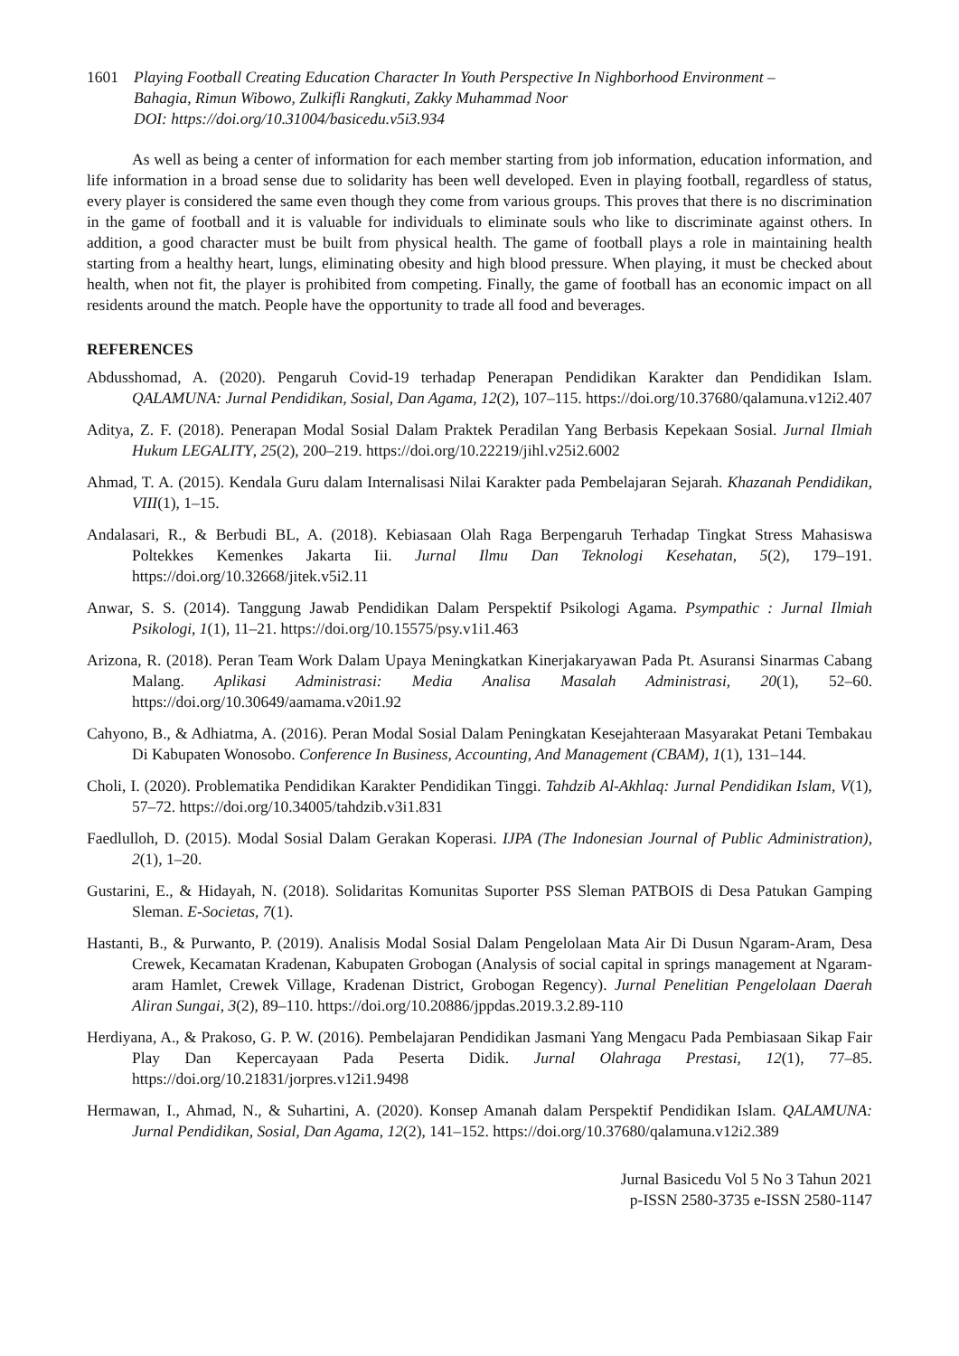1601 Playing Football Creating Education Character In Youth Perspective In Nighborhood Environment –
Bahagia, Rimun Wibowo, Zulkifli Rangkuti, Zakky Muhammad Noor
DOI: https://doi.org/10.31004/basicedu.v5i3.934
As well as being a center of information for each member starting from job information, education information, and life information in a broad sense due to solidarity has been well developed. Even in playing football, regardless of status, every player is considered the same even though they come from various groups. This proves that there is no discrimination in the game of football and it is valuable for individuals to eliminate souls who like to discriminate against others. In addition, a good character must be built from physical health. The game of football plays a role in maintaining health starting from a healthy heart, lungs, eliminating obesity and high blood pressure. When playing, it must be checked about health, when not fit, the player is prohibited from competing. Finally, the game of football has an economic impact on all residents around the match. People have the opportunity to trade all food and beverages.
REFERENCES
Abdusshomad, A. (2020). Pengaruh Covid-19 terhadap Penerapan Pendidikan Karakter dan Pendidikan Islam. QALAMUNA: Jurnal Pendidikan, Sosial, Dan Agama, 12(2), 107–115. https://doi.org/10.37680/qalamuna.v12i2.407
Aditya, Z. F. (2018). Penerapan Modal Sosial Dalam Praktek Peradilan Yang Berbasis Kepekaan Sosial. Jurnal Ilmiah Hukum LEGALITY, 25(2), 200–219. https://doi.org/10.22219/jihl.v25i2.6002
Ahmad, T. A. (2015). Kendala Guru dalam Internalisasi Nilai Karakter pada Pembelajaran Sejarah. Khazanah Pendidikan, VIII(1), 1–15.
Andalasari, R., & Berbudi BL, A. (2018). Kebiasaan Olah Raga Berpengaruh Terhadap Tingkat Stress Mahasiswa Poltekkes Kemenkes Jakarta Iii. Jurnal Ilmu Dan Teknologi Kesehatan, 5(2), 179–191. https://doi.org/10.32668/jitek.v5i2.11
Anwar, S. S. (2014). Tanggung Jawab Pendidikan Dalam Perspektif Psikologi Agama. Psympathic : Jurnal Ilmiah Psikologi, 1(1), 11–21. https://doi.org/10.15575/psy.v1i1.463
Arizona, R. (2018). Peran Team Work Dalam Upaya Meningkatkan Kinerjakaryawan Pada Pt. Asuransi Sinarmas Cabang Malang. Aplikasi Administrasi: Media Analisa Masalah Administrasi, 20(1), 52–60. https://doi.org/10.30649/aamama.v20i1.92
Cahyono, B., & Adhiatma, A. (2016). Peran Modal Sosial Dalam Peningkatan Kesejahteraan Masyarakat Petani Tembakau Di Kabupaten Wonosobo. Conference In Business, Accounting, And Management (CBAM), 1(1), 131–144.
Choli, I. (2020). Problematika Pendidikan Karakter Pendidikan Tinggi. Tahdzib Al-Akhlaq: Jurnal Pendidikan Islam, V(1), 57–72. https://doi.org/10.34005/tahdzib.v3i1.831
Faedlulloh, D. (2015). Modal Sosial Dalam Gerakan Koperasi. IJPA (The Indonesian Journal of Public Administration), 2(1), 1–20.
Gustarini, E., & Hidayah, N. (2018). Solidaritas Komunitas Suporter PSS Sleman PATBOIS di Desa Patukan Gamping Sleman. E-Societas, 7(1).
Hastanti, B., & Purwanto, P. (2019). Analisis Modal Sosial Dalam Pengelolaan Mata Air Di Dusun Ngaram-Aram, Desa Crewek, Kecamatan Kradenan, Kabupaten Grobogan (Analysis of social capital in springs management at Ngaram-aram Hamlet, Crewek Village, Kradenan District, Grobogan Regency). Jurnal Penelitian Pengelolaan Daerah Aliran Sungai, 3(2), 89–110. https://doi.org/10.20886/jppdas.2019.3.2.89-110
Herdiyana, A., & Prakoso, G. P. W. (2016). Pembelajaran Pendidikan Jasmani Yang Mengacu Pada Pembiasaan Sikap Fair Play Dan Kepercayaan Pada Peserta Didik. Jurnal Olahraga Prestasi, 12(1), 77–85. https://doi.org/10.21831/jorpres.v12i1.9498
Hermawan, I., Ahmad, N., & Suhartini, A. (2020). Konsep Amanah dalam Perspektif Pendidikan Islam. QALAMUNA: Jurnal Pendidikan, Sosial, Dan Agama, 12(2), 141–152. https://doi.org/10.37680/qalamuna.v12i2.389
Jurnal Basicedu Vol 5 No 3 Tahun 2021
p-ISSN 2580-3735 e-ISSN 2580-1147